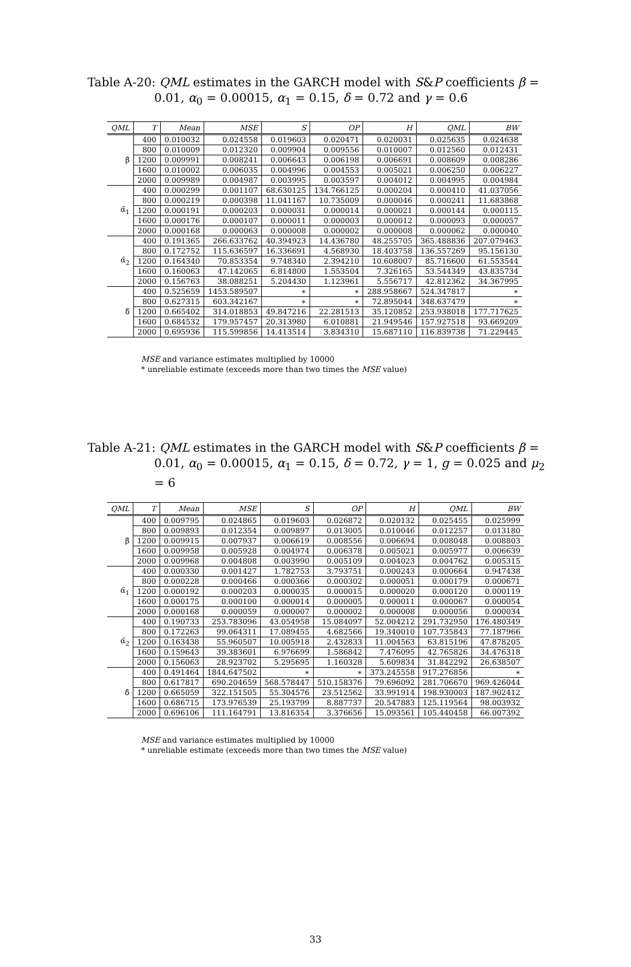Table A-20: QML estimates in the GARCH model with S&P coefficients β =
0.01, α<sub>0</sub> = 0.00015, α<sub>1</sub> = 0.15, δ = 0.72 and γ = 0.6
| QML | T | Mean | MSE | S | OP | H | QML | BW |
| --- | --- | --- | --- | --- | --- | --- | --- | --- |
| β̃ | 400 | 0.010032 | 0.024558 | 0.019603 | 0.020471 | 0.020031 | 0.025635 | 0.024638 |
| | 800 | 0.010009 | 0.012320 | 0.009904 | 0.009556 | 0.010007 | 0.012560 | 0.012431 |
| | 1200 | 0.009991 | 0.008241 | 0.006643 | 0.006198 | 0.006691 | 0.008609 | 0.008286 |
| | 1600 | 0.010002 | 0.006035 | 0.004996 | 0.004553 | 0.005021 | 0.006250 | 0.006227 |
| | 2000 | 0.009989 | 0.004987 | 0.003995 | 0.003597 | 0.004012 | 0.004995 | 0.004984 |
| α̃<sub>1</sub> | 400 | 0.000299 | 0.001107 | 68.630125 | 134.766125 | 0.000204 | 0.000410 | 41.037056 |
| | 800 | 0.000219 | 0.000398 | 11.041167 | 10.735009 | 0.000046 | 0.000241 | 11.683868 |
| | 1200 | 0.000191 | 0.000203 | 0.000031 | 0.000014 | 0.000021 | 0.000144 | 0.000115 |
| | 1600 | 0.000176 | 0.000107 | 0.000011 | 0.000003 | 0.000012 | 0.000093 | 0.000057 |
| | 2000 | 0.000168 | 0.000063 | 0.000008 | 0.000002 | 0.000008 | 0.000062 | 0.000040 |
| α̃<sub>2</sub> | 400 | 0.191365 | 266.633762 | 40.394923 | 14.436780 | 48.255705 | 365.488836 | 207.079463 |
| | 800 | 0.172752 | 115.636597 | 16.336691 | 4.568930 | 18.403758 | 136.557269 | 95.156130 |
| | 1200 | 0.164340 | 70.853354 | 9.748340 | 2.394210 | 10.608007 | 85.716600 | 61.553544 |
| | 1600 | 0.160063 | 47.142065 | 6.814800 | 1.553504 | 7.326165 | 53.544349 | 43.835734 |
| | 2000 | 0.156763 | 38.088251 | 5.204430 | 1.123961 | 5.556717 | 42.812362 | 34.367995 |
| δ̃ | 400 | 0.525659 | 1453.589507 | ∗ | ∗ | 288.958667 | 524.347817 | ∗ |
| | 800 | 0.627315 | 603.342167 | ∗ | ∗ | 72.895044 | 348.637479 | ∗ |
| | 1200 | 0.665402 | 314.018853 | 49.847216 | 22.281513 | 35.120852 | 253.938018 | 177.717625 |
| | 1600 | 0.684532 | 179.957457 | 20.313980 | 6.010881 | 21.949546 | 157.927518 | 93.669209 |
| | 2000 | 0.695936 | 115.599856 | 14.413514 | 3.834310 | 15.687110 | 116.839738 | 71.229445 |
MSE and variance estimates multiplied by 10000
* unreliable estimate (exceeds more than two times the MSE value)
Table A-21: QML estimates in the GARCH model with S&P coefficients β =
0.01, α<sub>0</sub> = 0.00015, α<sub>1</sub> = 0.15, δ = 0.72, γ = 1, g = 0.025 and μ<sub>2</sub> = 6
| QML | T | Mean | MSE | S | OP | H | QML | BW |
| --- | --- | --- | --- | --- | --- | --- | --- | --- |
| β̃ | 400 | 0.009795 | 0.024865 | 0.019603 | 0.026872 | 0.020132 | 0.025455 | 0.025999 |
| | 800 | 0.009893 | 0.012354 | 0.009897 | 0.013005 | 0.010046 | 0.012257 | 0.013180 |
| | 1200 | 0.009915 | 0.007937 | 0.006619 | 0.008556 | 0.006694 | 0.008048 | 0.008803 |
| | 1600 | 0.009958 | 0.005928 | 0.004974 | 0.006378 | 0.005021 | 0.005977 | 0.006639 |
| | 2000 | 0.009968 | 0.004808 | 0.003990 | 0.005109 | 0.004023 | 0.004762 | 0.005315 |
| α̃<sub>1</sub> | 400 | 0.000330 | 0.001427 | 1.782753 | 3.793751 | 0.000243 | 0.000664 | 0.947438 |
| | 800 | 0.000228 | 0.000466 | 0.000366 | 0.000302 | 0.000051 | 0.000179 | 0.000671 |
| | 1200 | 0.000192 | 0.000203 | 0.000035 | 0.000015 | 0.000020 | 0.000120 | 0.000119 |
| | 1600 | 0.000175 | 0.000100 | 0.000014 | 0.000005 | 0.000011 | 0.000067 | 0.000054 |
| | 2000 | 0.000168 | 0.000059 | 0.000007 | 0.000002 | 0.000008 | 0.000056 | 0.000034 |
| α̃<sub>2</sub> | 400 | 0.190733 | 253.783096 | 43.054958 | 15.084097 | 52.004212 | 291.732950 | 176.480349 |
| | 800 | 0.172263 | 99.064311 | 17.089455 | 4.682566 | 19.340010 | 107.735843 | 77.187966 |
| | 1200 | 0.163438 | 55.960507 | 10.005918 | 2.432833 | 11.004563 | 63.815196 | 47.878205 |
| | 1600 | 0.159643 | 39.383601 | 6.976699 | 1.586842 | 7.476095 | 42.765826 | 34.476318 |
| | 2000 | 0.156063 | 28.923702 | 5.295695 | 1.160328 | 5.609834 | 31.842292 | 26.638507 |
| δ̃ | 400 | 0.491464 | 1844.647502 | ∗ | ∗ | 373.245558 | 917.276856 | ∗ |
| | 800 | 0.617817 | 690.204659 | 568.578447 | 510.158376 | 79.696092 | 281.706670 | 969.426044 |
| | 1200 | 0.665059 | 322.151505 | 55.304576 | 23.512562 | 33.991914 | 198.930003 | 187.902412 |
| | 1600 | 0.686715 | 173.976539 | 25.193799 | 8.887737 | 20.547883 | 125.119564 | 98.003932 |
| | 2000 | 0.696106 | 111.164791 | 13.816354 | 3.376656 | 15.093561 | 105.440458 | 66.007392 |
MSE and variance estimates multiplied by 10000
* unreliable estimate (exceeds more than two times the MSE value)
33